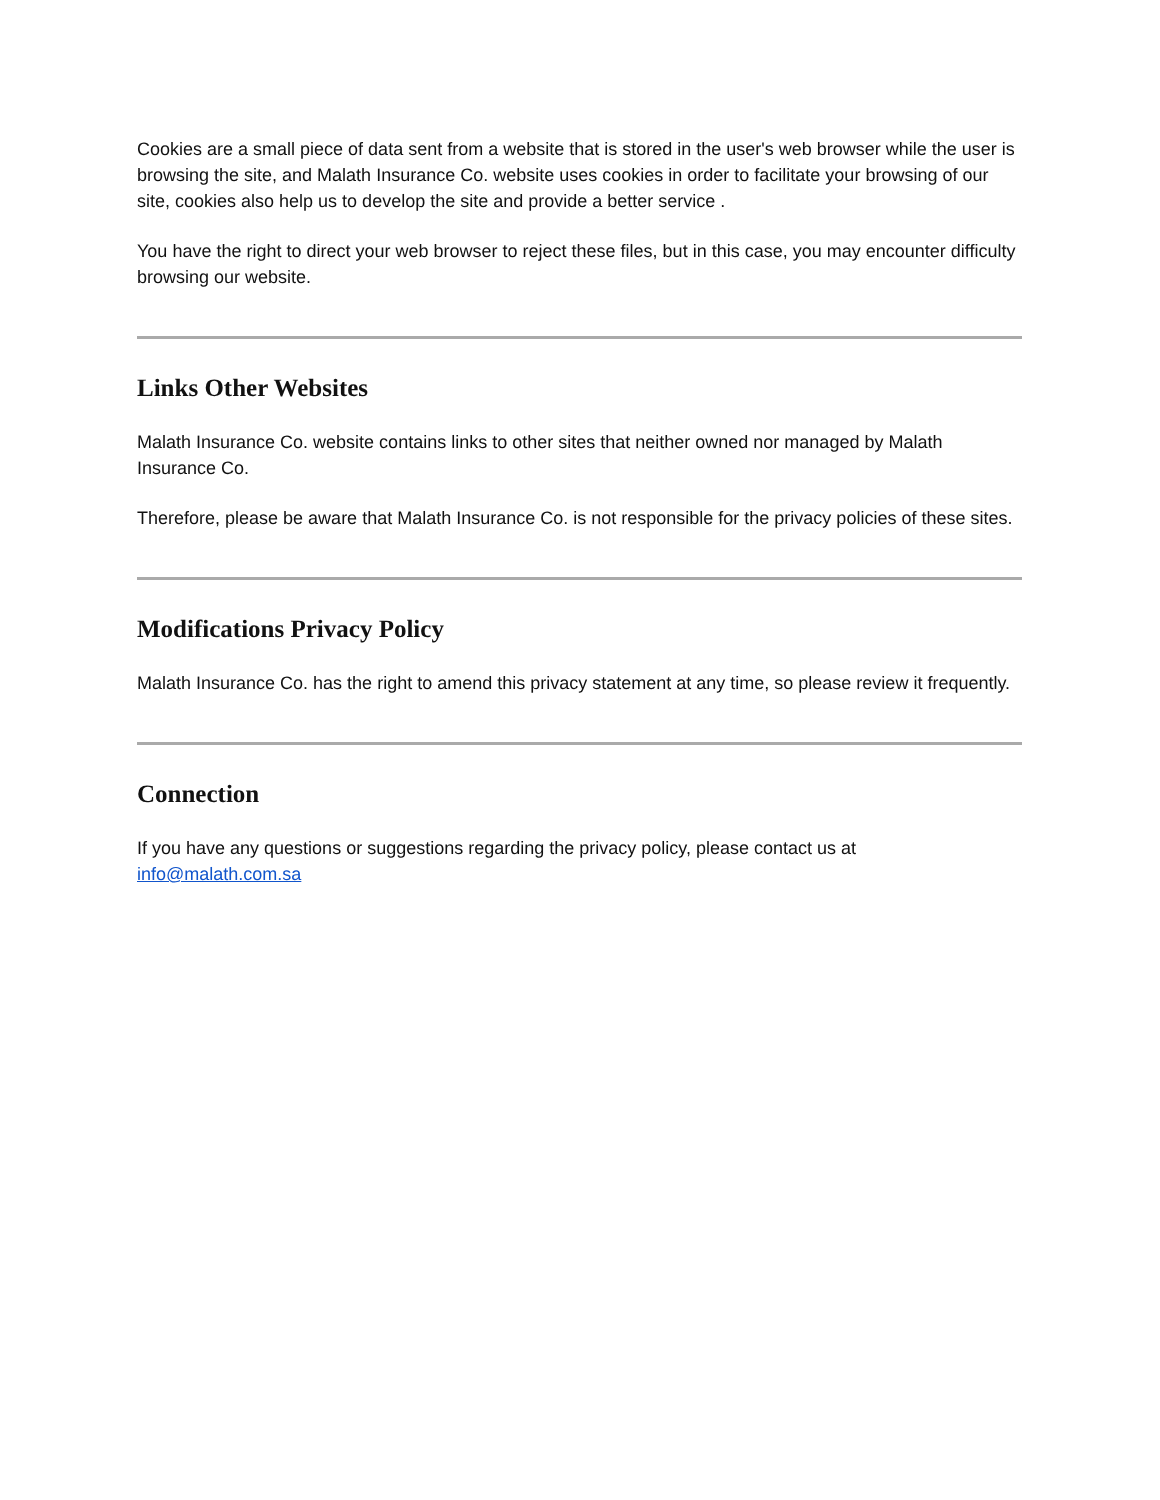Cookies are a small piece of data sent from a website that is stored in the user's web browser while the user is browsing the site, and Malath Insurance Co. website uses cookies in order to facilitate your browsing of our site, cookies also help us to develop the site and provide a better service .
You have the right to direct your web browser to reject these files, but in this case, you may encounter difficulty browsing our website.
Links Other Websites
Malath Insurance Co. website contains links to other sites that neither owned nor managed by Malath Insurance Co.
Therefore, please be aware that Malath Insurance Co. is not responsible for the privacy policies of these sites.
Modifications Privacy Policy
Malath Insurance Co. has the right to amend this privacy statement at any time, so please review it frequently.
Connection
If you have any questions or suggestions regarding the privacy policy, please contact us at info@malath.com.sa